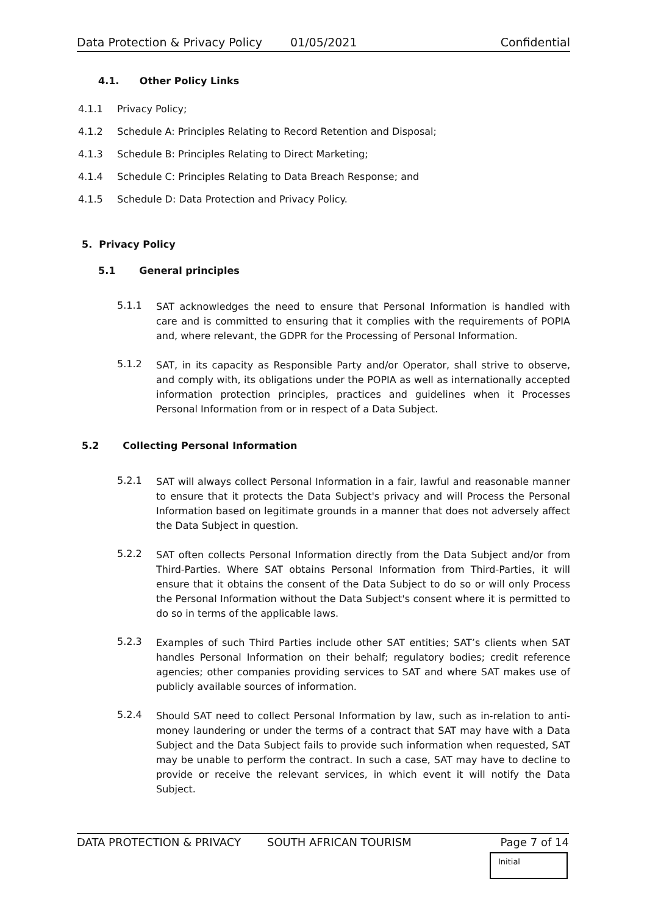Data Protection & Privacy Policy 01/05/2021 Confidential
4.1. Other Policy Links
4.1.1 Privacy Policy;
4.1.2 Schedule A: Principles Relating to Record Retention and Disposal;
4.1.3 Schedule B: Principles Relating to Direct Marketing;
4.1.4 Schedule C: Principles Relating to Data Breach Response; and
4.1.5 Schedule D: Data Protection and Privacy Policy.
5. Privacy Policy
5.1 General principles
5.1.1
SAT acknowledges the need to ensure that Personal Information is handled with care and is committed to ensuring that it complies with the requirements of POPIA and, where relevant, the GDPR for the Processing of Personal Information.
5.1.2
SAT, in its capacity as Responsible Party and/or Operator, shall strive to observe, and comply with, its obligations under the POPIA as well as internationally accepted information protection principles, practices and guidelines when it Processes Personal Information from or in respect of a Data Subject.
5.2 Collecting Personal Information
5.2.1
SAT will always collect Personal Information in a fair, lawful and reasonable manner to ensure that it protects the Data Subject's privacy and will Process the Personal Information based on legitimate grounds in a manner that does not adversely affect the Data Subject in question.
5.2.2
SAT often collects Personal Information directly from the Data Subject and/or from Third-Parties. Where SAT obtains Personal Information from Third-Parties, it will ensure that it obtains the consent of the Data Subject to do so or will only Process the Personal Information without the Data Subject's consent where it is permitted to do so in terms of the applicable laws.
5.2.3
Examples of such Third Parties include other SAT entities; SAT’s clients when SAT handles Personal Information on their behalf; regulatory bodies; credit reference agencies; other companies providing services to SAT and where SAT makes use of publicly available sources of information.
5.2.4
Should SAT need to collect Personal Information by law, such as in-relation to anti-money laundering or under the terms of a contract that SAT may have with a Data Subject and the Data Subject fails to provide such information when requested, SAT may be unable to perform the contract. In such a case, SAT may have to decline to provide or receive the relevant services, in which event it will notify the Data Subject.
DATA PROTECTION & PRIVACY SOUTH AFRICAN TOURISM Page 7 of 14
Initial